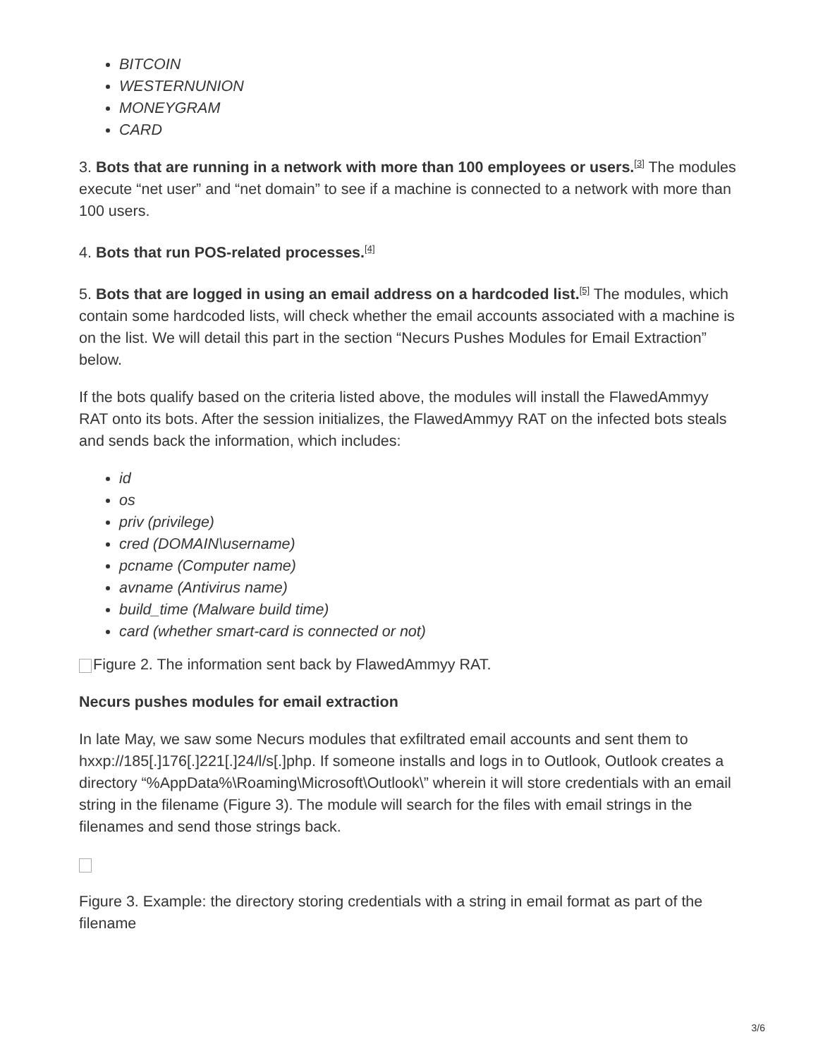BITCOIN
WESTERNUNION
MONEYGRAM
CARD
3. Bots that are running in a network with more than 100 employees or users.<sup>[3]</sup> The modules execute “net user” and “net domain” to see if a machine is connected to a network with more than 100 users.
4. Bots that run POS-related processes.<sup>[4]</sup>
5. Bots that are logged in using an email address on a hardcoded list.<sup>[5]</sup> The modules, which contain some hardcoded lists, will check whether the email accounts associated with a machine is on the list. We will detail this part in the section “Necurs Pushes Modules for Email Extraction” below.
If the bots qualify based on the criteria listed above, the modules will install the FlawedAmmyy RAT onto its bots. After the session initializes, the FlawedAmmyy RAT on the infected bots steals and sends back the information, which includes:
id
os
priv (privilege)
cred (DOMAIN\username)
pcname (Computer name)
avname (Antivirus name)
build_time (Malware build time)
card (whether smart-card is connected or not)
Figure 2. The information sent back by FlawedAmmyy RAT.
Necurs pushes modules for email extraction
In late May, we saw some Necurs modules that exfiltrated email accounts and sent them to hxxp://185[.]176[.]221[.]24/l/s[.]php. If someone installs and logs in to Outlook, Outlook creates a directory “%AppData%\Roaming\Microsoft\Outlook\” wherein it will store credentials with an email string in the filename (Figure 3). The module will search for the files with email strings in the filenames and send those strings back.
Figure 3. Example: the directory storing credentials with a string in email format as part of the filename
3/6